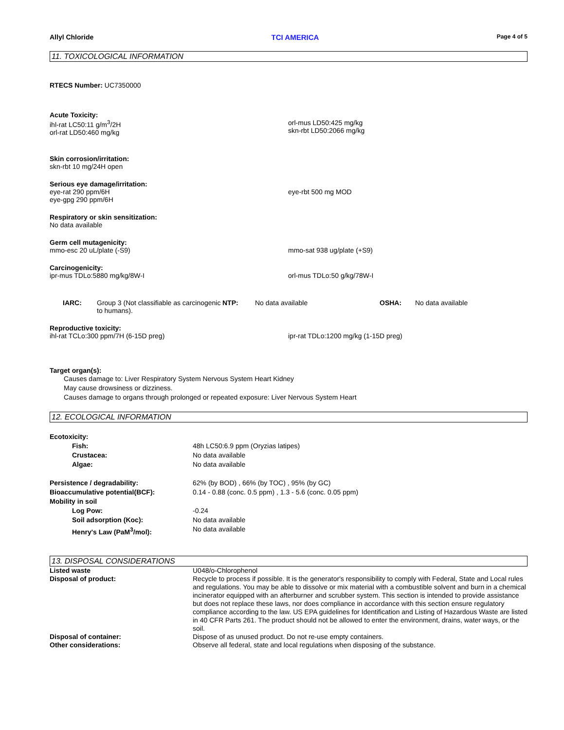Allyl Chloride TCI AMERICA Page 4 of 5
11. TOXICOLOGICAL INFORMATION
RTECS Number: UC7350000
Acute Toxicity:
ihl-rat LC50:11 g/m<sup>3</sup>/2H
orl-rat LD50:460 mg/kg
orl-mus LD50:425 mg/kg
skn-rbt LD50:2066 mg/kg
Skin corrosion/irritation:
skn-rbt 10 mg/24H open
Serious eye damage/irritation:
eye-rat 290 ppm/6H
eye-gpg 290 ppm/6H
eye-rbt 500 mg MOD
Respiratory or skin sensitization:
No data available
Germ cell mutagenicity:
mmo-esc 20 uL/plate (-S9) mmo-sat 938 ug/plate (+S9)
Carcinogenicity:
ipr-mus TDLo:5880 mg/kg/8W-I orl-mus TDLo:50 g/kg/78W-I
IARC: Group 3 (Not classifiable as carcinogenic to humans).
NTP: No data available OSHA: No data available
Reproductive toxicity:
ihl-rat TCLo:300 ppm/7H (6-15D preg) ipr-rat TDLo:1200 mg/kg (1-15D preg)
Target organ(s):
Causes damage to: Liver Respiratory System Nervous System Heart Kidney
May cause drowsiness or dizziness.
Causes damage to organs through prolonged or repeated exposure: Liver Nervous System Heart
12. ECOLOGICAL INFORMATION
Ecotoxicity:
Fish:
Crustacea:
Algae:
48h LC50:6.9 ppm (Oryzias latipes)
No data available
No data available
Persistence / degradability:
Bioaccumulative potential(BCF):
Mobility in soil
62% (by BOD) , 66% (by TOC) , 95% (by GC)
0.14 - 0.88 (conc. 0.5 ppm) , 1.3 - 5.6 (conc. 0.05 ppm)
Log Pow:
Soil adsorption (Koc):
Henry's Law (PaM<sup>3</sup>/mol):
-0.24
No data available
No data available
13. DISPOSAL CONSIDERATIONS
Listed waste U048/o-Chlorophenol
Disposal of product: Recycle to process if possible. It is the generator's responsibility to comply with Federal, State and Local rules and regulations. You may be able to dissolve or mix material with a combustible solvent and burn in a chemical incinerator equipped with an afterburner and scrubber system. This section is intended to provide assistance but does not replace these laws, nor does compliance in accordance with this section ensure regulatory compliance according to the law. US EPA guidelines for Identification and Listing of Hazardous Waste are listed in 40 CFR Parts 261. The product should not be allowed to enter the environment, drains, water ways, or the soil.
Disposal of container: Dispose of as unused product. Do not re-use empty containers.
Other considerations: Observe all federal, state and local regulations when disposing of the substance.